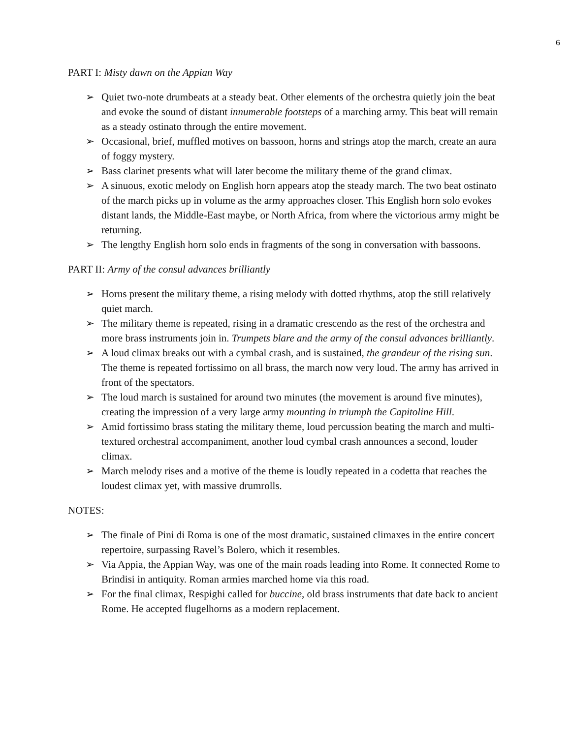6
PART I: Misty dawn on the Appian Way
➢ Quiet two-note drumbeats at a steady beat. Other elements of the orchestra quietly join the beat and evoke the sound of distant innumerable footsteps of a marching army. This beat will remain as a steady ostinato through the entire movement.
➢ Occasional, brief, muffled motives on bassoon, horns and strings atop the march, create an aura of foggy mystery.
➢ Bass clarinet presents what will later become the military theme of the grand climax.
➢ A sinuous, exotic melody on English horn appears atop the steady march. The two beat ostinato of the march picks up in volume as the army approaches closer. This English horn solo evokes distant lands, the Middle-East maybe, or North Africa, from where the victorious army might be returning.
➢ The lengthy English horn solo ends in fragments of the song in conversation with bassoons.
PART II: Army of the consul advances brilliantly
➢ Horns present the military theme, a rising melody with dotted rhythms, atop the still relatively quiet march.
➢ The military theme is repeated, rising in a dramatic crescendo as the rest of the orchestra and more brass instruments join in. Trumpets blare and the army of the consul advances brilliantly.
➢ A loud climax breaks out with a cymbal crash, and is sustained, the grandeur of the rising sun. The theme is repeated fortissimo on all brass, the march now very loud. The army has arrived in front of the spectators.
➢ The loud march is sustained for around two minutes (the movement is around five minutes), creating the impression of a very large army mounting in triumph the Capitoline Hill.
➢ Amid fortissimo brass stating the military theme, loud percussion beating the march and multi-textured orchestral accompaniment, another loud cymbal crash announces a second, louder climax.
➢ March melody rises and a motive of the theme is loudly repeated in a codetta that reaches the loudest climax yet, with massive drumrolls.
NOTES:
➢ The finale of Pini di Roma is one of the most dramatic, sustained climaxes in the entire concert repertoire, surpassing Ravel’s Bolero, which it resembles.
➢ Via Appia, the Appian Way, was one of the main roads leading into Rome. It connected Rome to Brindisi in antiquity. Roman armies marched home via this road.
➢ For the final climax, Respighi called for buccine, old brass instruments that date back to ancient Rome. He accepted flugelhorns as a modern replacement.